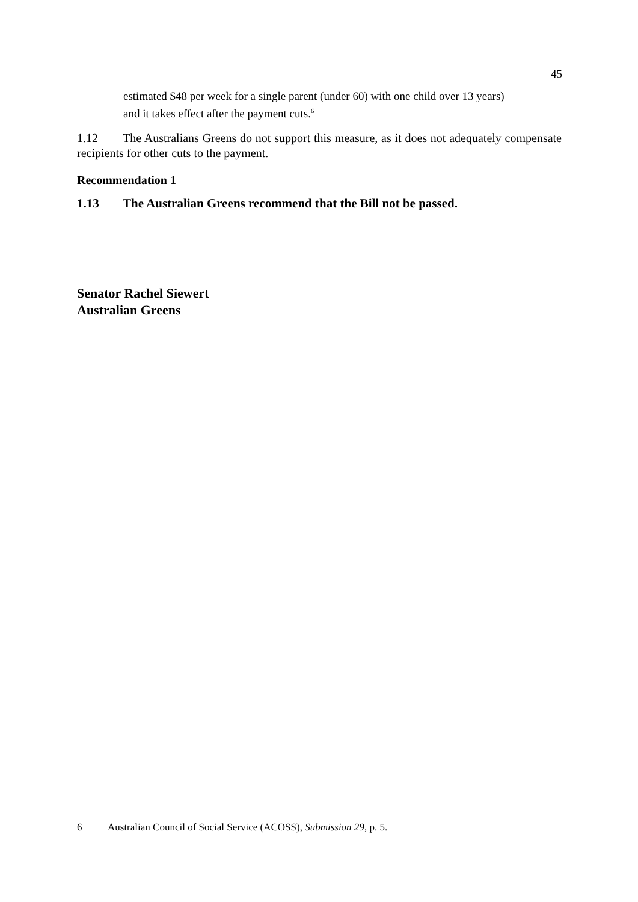45
estimated $48 per week for a single parent (under 60) with one child over 13 years) and it takes effect after the payment cuts.<sup>6</sup>
1.12 The Australians Greens do not support this measure, as it does not adequately compensate recipients for other cuts to the payment.
Recommendation 1
1.13 The Australian Greens recommend that the Bill not be passed.
Senator Rachel Siewert
Australian Greens
6 Australian Council of Social Service (ACOSS), Submission 29, p. 5.